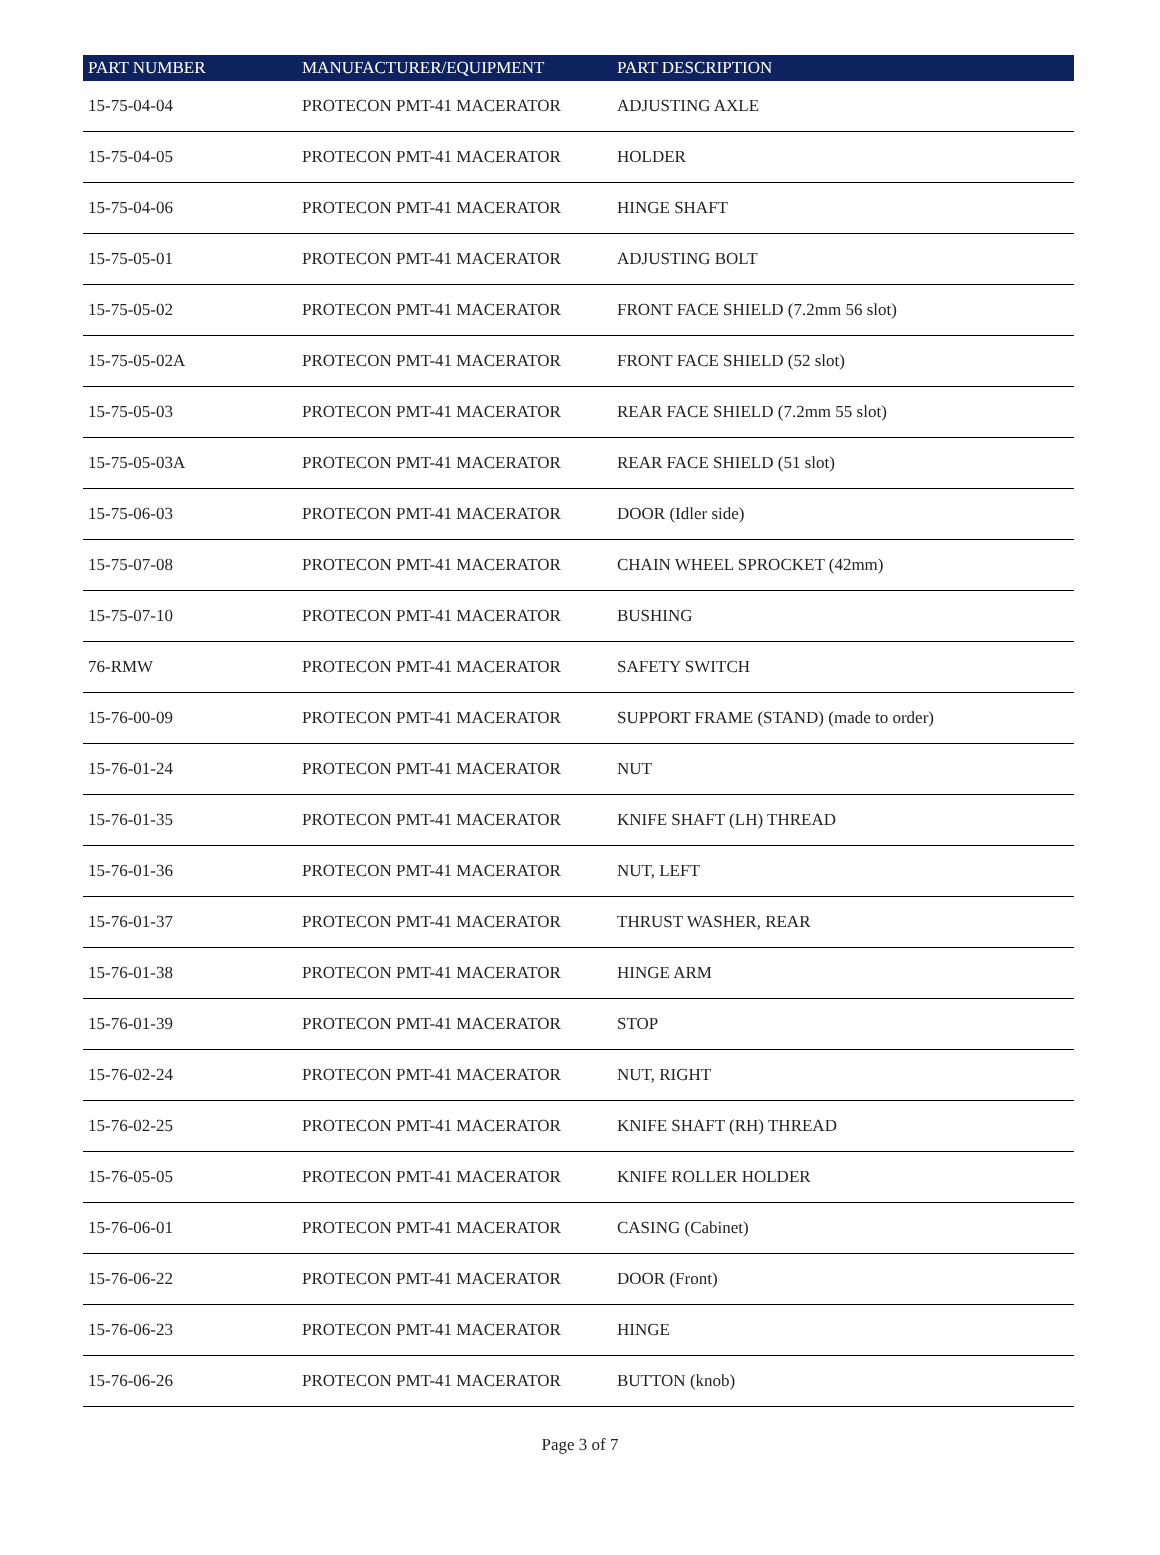| PART NUMBER | MANUFACTURER/EQUIPMENT | PART DESCRIPTION |
| --- | --- | --- |
| 15-75-04-04 | PROTECON PMT-41 MACERATOR | ADJUSTING AXLE |
| 15-75-04-05 | PROTECON PMT-41 MACERATOR | HOLDER |
| 15-75-04-06 | PROTECON PMT-41 MACERATOR | HINGE SHAFT |
| 15-75-05-01 | PROTECON PMT-41 MACERATOR | ADJUSTING BOLT |
| 15-75-05-02 | PROTECON PMT-41 MACERATOR | FRONT FACE SHIELD (7.2mm 56 slot) |
| 15-75-05-02A | PROTECON PMT-41 MACERATOR | FRONT FACE SHIELD (52 slot) |
| 15-75-05-03 | PROTECON PMT-41 MACERATOR | REAR FACE SHIELD (7.2mm 55 slot) |
| 15-75-05-03A | PROTECON PMT-41 MACERATOR | REAR FACE SHIELD (51 slot) |
| 15-75-06-03 | PROTECON PMT-41 MACERATOR | DOOR (Idler side) |
| 15-75-07-08 | PROTECON PMT-41 MACERATOR | CHAIN WHEEL SPROCKET (42mm) |
| 15-75-07-10 | PROTECON PMT-41 MACERATOR | BUSHING |
| 76-RMW | PROTECON PMT-41 MACERATOR | SAFETY SWITCH |
| 15-76-00-09 | PROTECON PMT-41 MACERATOR | SUPPORT FRAME (STAND) (made to order) |
| 15-76-01-24 | PROTECON PMT-41 MACERATOR | NUT |
| 15-76-01-35 | PROTECON PMT-41 MACERATOR | KNIFE SHAFT (LH) THREAD |
| 15-76-01-36 | PROTECON PMT-41 MACERATOR | NUT, LEFT |
| 15-76-01-37 | PROTECON PMT-41 MACERATOR | THRUST WASHER, REAR |
| 15-76-01-38 | PROTECON PMT-41 MACERATOR | HINGE ARM |
| 15-76-01-39 | PROTECON PMT-41 MACERATOR | STOP |
| 15-76-02-24 | PROTECON PMT-41 MACERATOR | NUT, RIGHT |
| 15-76-02-25 | PROTECON PMT-41 MACERATOR | KNIFE SHAFT (RH) THREAD |
| 15-76-05-05 | PROTECON PMT-41 MACERATOR | KNIFE ROLLER HOLDER |
| 15-76-06-01 | PROTECON PMT-41 MACERATOR | CASING (Cabinet) |
| 15-76-06-22 | PROTECON PMT-41 MACERATOR | DOOR (Front) |
| 15-76-06-23 | PROTECON PMT-41 MACERATOR | HINGE |
| 15-76-06-26 | PROTECON PMT-41 MACERATOR | BUTTON (knob) |
Page 3 of 7